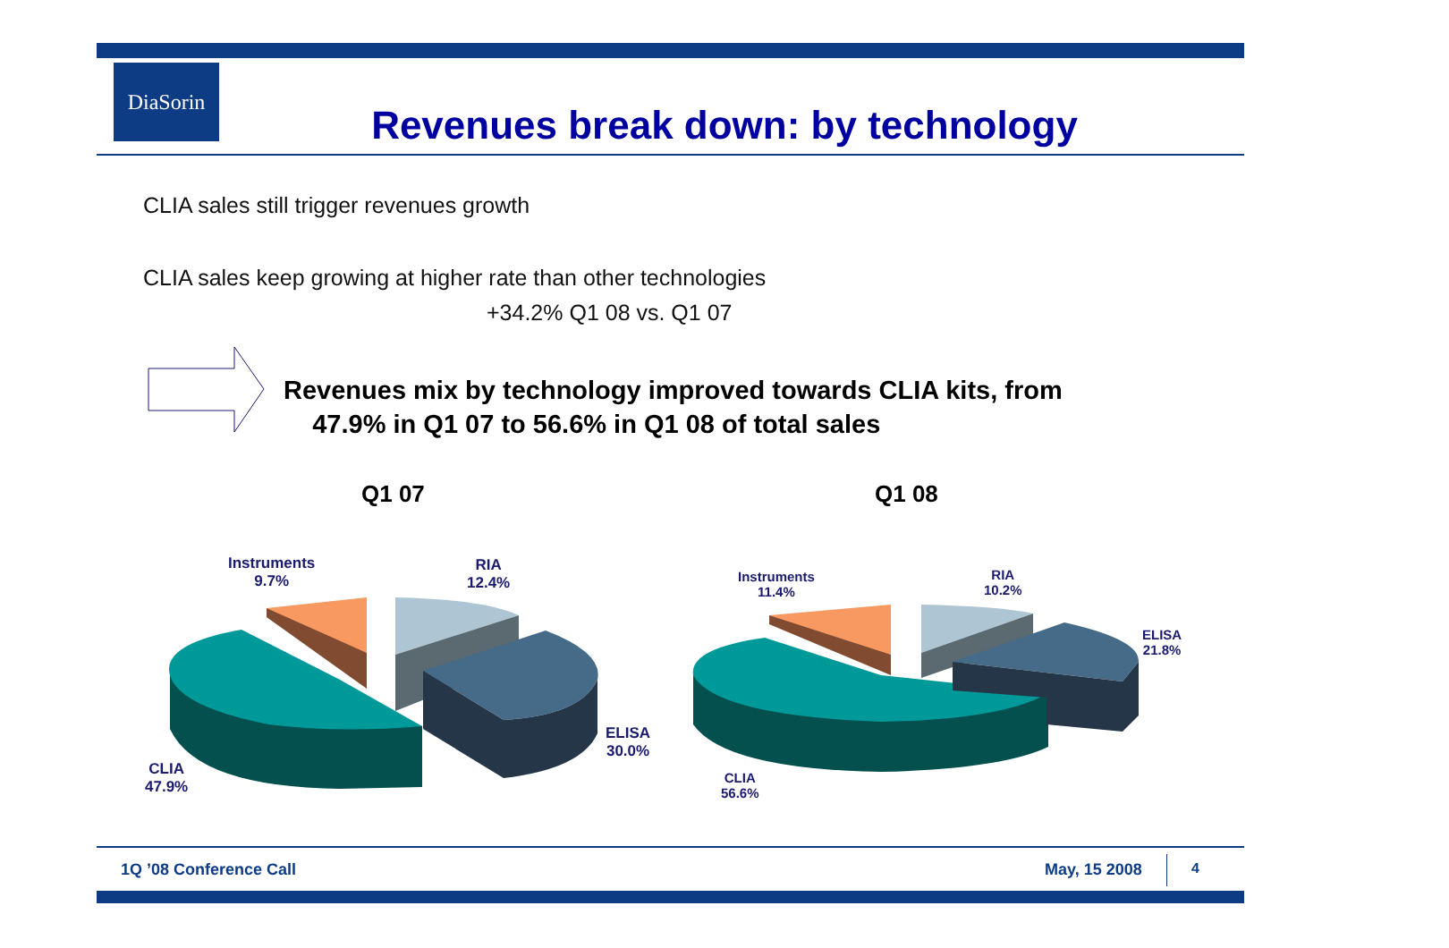DiaSorin
Revenues break down: by technology
CLIA sales still trigger revenues growth
CLIA sales keep growing at higher rate than other technologies
+34.2% Q1 08 vs. Q1 07
Revenues mix by technology improved towards CLIA kits, from
47.9% in Q1 07 to 56.6% in Q1 08 of total sales
Q1 07 Q1 08
Instruments
9.7%
RIA
12.4%
ELISA
30.0%
CLIA
47.9%
Instruments
11.4%
RIA
10.2%
ELISA
21.8%
CLIA
56.6%
1Q ’08 Conference Call May, 15 2008 4